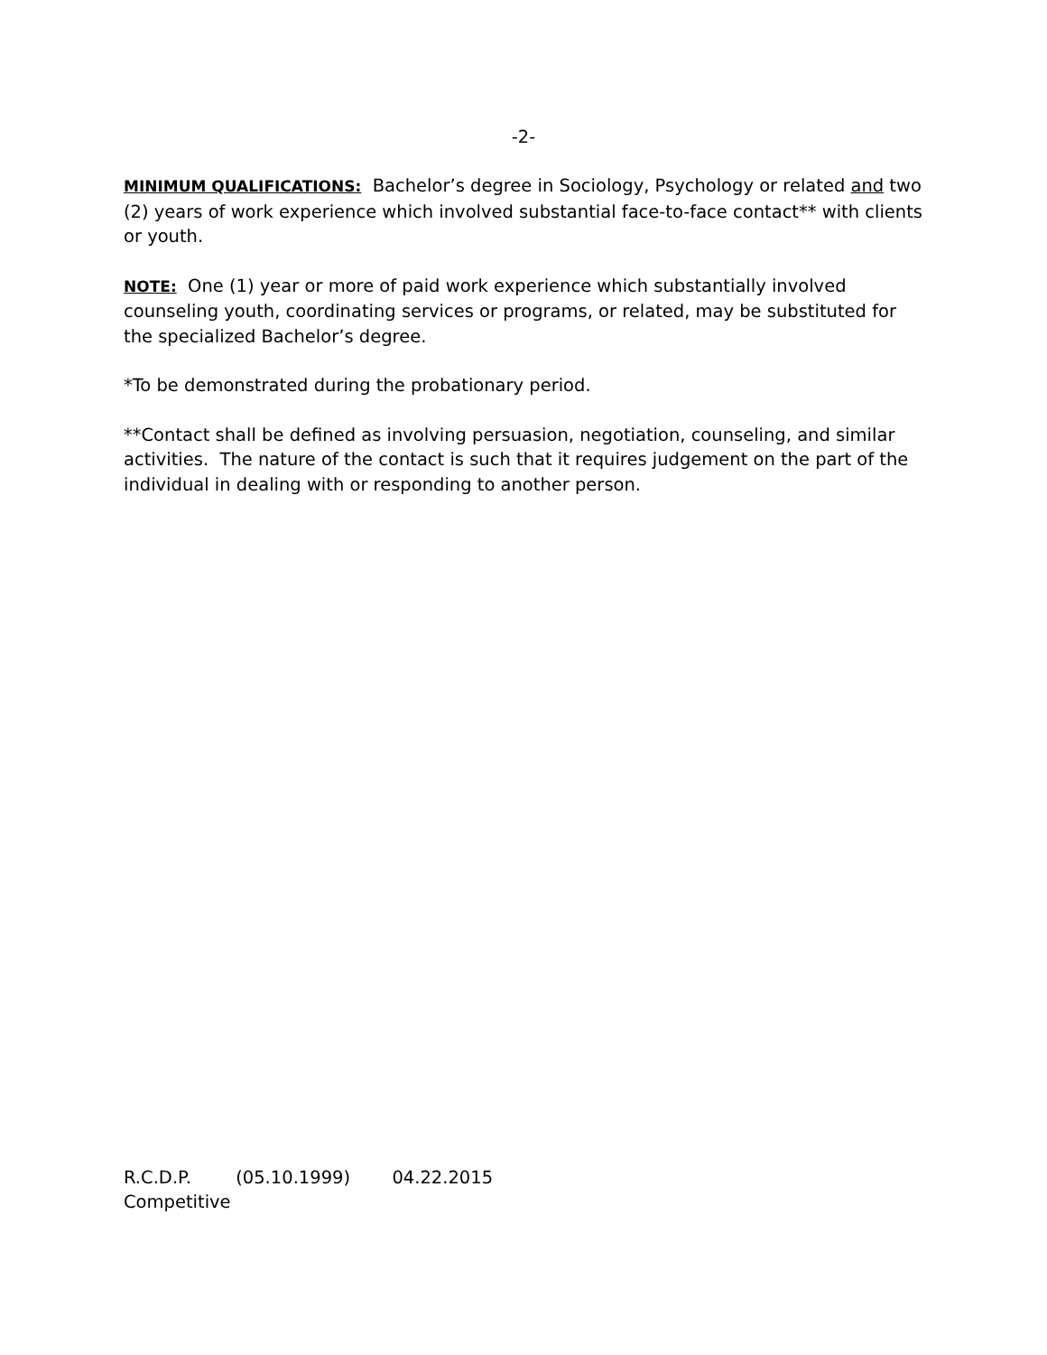-2-
MINIMUM QUALIFICATIONS: Bachelor’s degree in Sociology, Psychology or related and two (2) years of work experience which involved substantial face-to-face contact** with clients or youth.
NOTE: One (1) year or more of paid work experience which substantially involved counseling youth, coordinating services or programs, or related, may be substituted for the specialized Bachelor’s degree.
*To be demonstrated during the probationary period.
**Contact shall be defined as involving persuasion, negotiation, counseling, and similar activities. The nature of the contact is such that it requires judgement on the part of the individual in dealing with or responding to another person.
R.C.D.P. (05.10.1999) 04.22.2015
Competitive